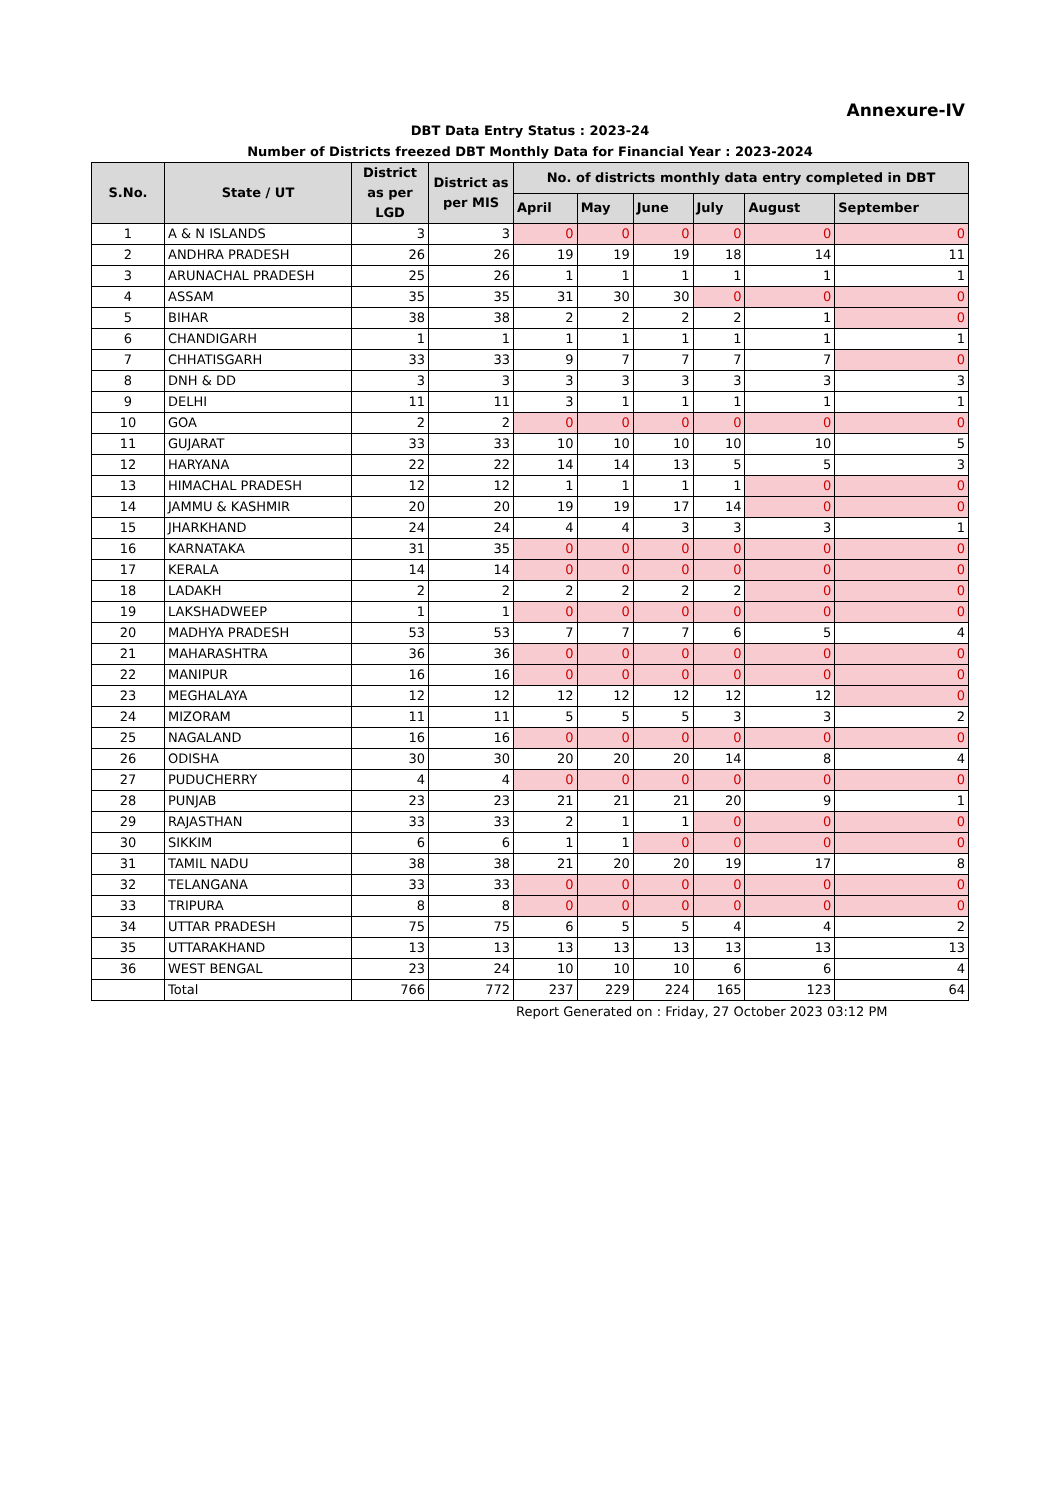Annexure-IV
DBT Data Entry Status : 2023-24
Number of Districts freezed DBT Monthly Data for Financial Year : 2023-2024
| S.No. | State / UT | District as per LGD | District as per MIS | No. of districts monthly data entry completed in DBT | | | | | |
| --- | --- | --- | --- | --- | --- | --- | --- | --- | --- |
| | | | | April | May | June | July | August | September |
| 1 | A & N ISLANDS | 3 | 3 | 0 | 0 | 0 | 0 | 0 | 0 |
| 2 | ANDHRA PRADESH | 26 | 26 | 19 | 19 | 19 | 18 | 14 | 11 |
| 3 | ARUNACHAL PRADESH | 25 | 26 | 1 | 1 | 1 | 1 | 1 | 1 |
| 4 | ASSAM | 35 | 35 | 31 | 30 | 30 | 0 | 0 | 0 |
| 5 | BIHAR | 38 | 38 | 2 | 2 | 2 | 2 | 1 | 0 |
| 6 | CHANDIGARH | 1 | 1 | 1 | 1 | 1 | 1 | 1 | 1 |
| 7 | CHHATISGARH | 33 | 33 | 9 | 7 | 7 | 7 | 7 | 0 |
| 8 | DNH & DD | 3 | 3 | 3 | 3 | 3 | 3 | 3 | 3 |
| 9 | DELHI | 11 | 11 | 3 | 1 | 1 | 1 | 1 | 1 |
| 10 | GOA | 2 | 2 | 0 | 0 | 0 | 0 | 0 | 0 |
| 11 | GUJARAT | 33 | 33 | 10 | 10 | 10 | 10 | 10 | 5 |
| 12 | HARYANA | 22 | 22 | 14 | 14 | 13 | 5 | 5 | 3 |
| 13 | HIMACHAL PRADESH | 12 | 12 | 1 | 1 | 1 | 1 | 0 | 0 |
| 14 | JAMMU & KASHMIR | 20 | 20 | 19 | 19 | 17 | 14 | 0 | 0 |
| 15 | JHARKHAND | 24 | 24 | 4 | 4 | 3 | 3 | 3 | 1 |
| 16 | KARNATAKA | 31 | 35 | 0 | 0 | 0 | 0 | 0 | 0 |
| 17 | KERALA | 14 | 14 | 0 | 0 | 0 | 0 | 0 | 0 |
| 18 | LADAKH | 2 | 2 | 2 | 2 | 2 | 2 | 0 | 0 |
| 19 | LAKSHADWEEP | 1 | 1 | 0 | 0 | 0 | 0 | 0 | 0 |
| 20 | MADHYA PRADESH | 53 | 53 | 7 | 7 | 7 | 6 | 5 | 4 |
| 21 | MAHARASHTRA | 36 | 36 | 0 | 0 | 0 | 0 | 0 | 0 |
| 22 | MANIPUR | 16 | 16 | 0 | 0 | 0 | 0 | 0 | 0 |
| 23 | MEGHALAYA | 12 | 12 | 12 | 12 | 12 | 12 | 12 | 0 |
| 24 | MIZORAM | 11 | 11 | 5 | 5 | 5 | 3 | 3 | 2 |
| 25 | NAGALAND | 16 | 16 | 0 | 0 | 0 | 0 | 0 | 0 |
| 26 | ODISHA | 30 | 30 | 20 | 20 | 20 | 14 | 8 | 4 |
| 27 | PUDUCHERRY | 4 | 4 | 0 | 0 | 0 | 0 | 0 | 0 |
| 28 | PUNJAB | 23 | 23 | 21 | 21 | 21 | 20 | 9 | 1 |
| 29 | RAJASTHAN | 33 | 33 | 2 | 1 | 1 | 0 | 0 | 0 |
| 30 | SIKKIM | 6 | 6 | 1 | 1 | 0 | 0 | 0 | 0 |
| 31 | TAMIL NADU | 38 | 38 | 21 | 20 | 20 | 19 | 17 | 8 |
| 32 | TELANGANA | 33 | 33 | 0 | 0 | 0 | 0 | 0 | 0 |
| 33 | TRIPURA | 8 | 8 | 0 | 0 | 0 | 0 | 0 | 0 |
| 34 | UTTAR PRADESH | 75 | 75 | 6 | 5 | 5 | 4 | 4 | 2 |
| 35 | UTTARAKHAND | 13 | 13 | 13 | 13 | 13 | 13 | 13 | 13 |
| 36 | WEST BENGAL | 23 | 24 | 10 | 10 | 10 | 6 | 6 | 4 |
| | Total | 766 | 772 | 237 | 229 | 224 | 165 | 123 | 64 |
Report Generated on : Friday, 27 October 2023 03:12 PM